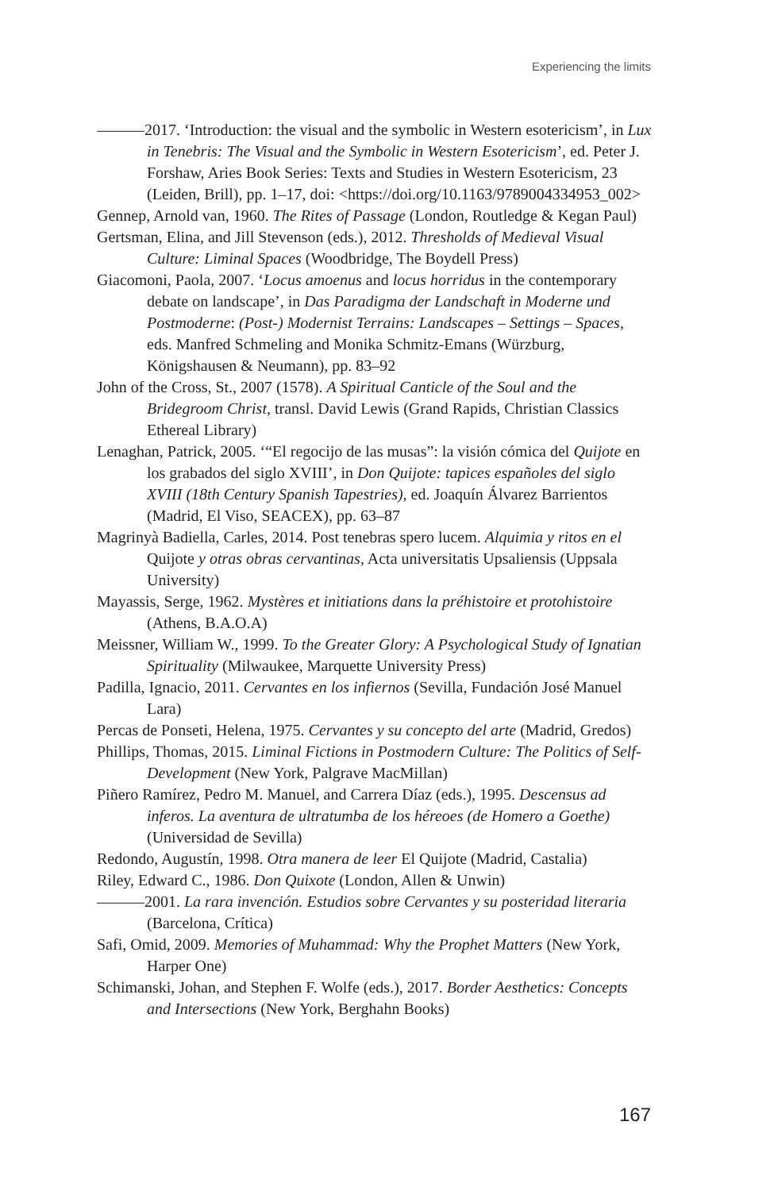Experiencing the limits
———2017. ‘Introduction: the visual and the symbolic in Western esotericism’, in Lux in Tenebris: The Visual and the Symbolic in Western Esotericism’, ed. Peter J. Forshaw, Aries Book Series: Texts and Studies in Western Esotericism, 23 (Leiden, Brill), pp. 1–17, doi: <https://doi.org/10.1163/9789004334953_002>
Gennep, Arnold van, 1960. The Rites of Passage (London, Routledge & Kegan Paul)
Gertsman, Elina, and Jill Stevenson (eds.), 2012. Thresholds of Medieval Visual Culture: Liminal Spaces (Woodbridge, The Boydell Press)
Giacomoni, Paola, 2007. ‘Locus amoenus and locus horridus in the contemporary debate on landscape’, in Das Paradigma der Landschaft in Moderne und Postmoderne: (Post-) Modernist Terrains: Landscapes – Settings – Spaces, eds. Manfred Schmeling and Monika Schmitz-Emans (Würzburg, Königshausen & Neumann), pp. 83–92
John of the Cross, St., 2007 (1578). A Spiritual Canticle of the Soul and the Bridegroom Christ, transl. David Lewis (Grand Rapids, Christian Classics Ethereal Library)
Lenaghan, Patrick, 2005. ‘“El regocijo de las musas”: la visión cómica del Quijote en los grabados del siglo XVIII’, in Don Quijote: tapices españoles del siglo XVIII (18th Century Spanish Tapestries), ed. Joaquín Álvarez Barrientos (Madrid, El Viso, SEACEX), pp. 63–87
Magrinyà Badiella, Carles, 2014. Post tenebras spero lucem. Alquimia y ritos en el Quijote y otras obras cervantinas, Acta universitatis Upsaliensis (Uppsala University)
Mayassis, Serge, 1962. Mystères et initiations dans la préhistoire et protohistoire (Athens, B.A.O.A)
Meissner, William W., 1999. To the Greater Glory: A Psychological Study of Ignatian Spirituality (Milwaukee, Marquette University Press)
Padilla, Ignacio, 2011. Cervantes en los infiernos (Sevilla, Fundación José Manuel Lara)
Percas de Ponseti, Helena, 1975. Cervantes y su concepto del arte (Madrid, Gredos)
Phillips, Thomas, 2015. Liminal Fictions in Postmodern Culture: The Politics of Self-Development (New York, Palgrave MacMillan)
Piñero Ramírez, Pedro M. Manuel, and Carrera Díaz (eds.), 1995. Descensus ad inferos. La aventura de ultratumba de los héreoes (de Homero a Goethe) (Universidad de Sevilla)
Redondo, Augustín, 1998. Otra manera de leer El Quijote (Madrid, Castalia)
Riley, Edward C., 1986. Don Quixote (London, Allen & Unwin)
———2001. La rara invención. Estudios sobre Cervantes y su posteridad literaria (Barcelona, Crítica)
Safi, Omid, 2009. Memories of Muhammad: Why the Prophet Matters (New York, Harper One)
Schimanski, Johan, and Stephen F. Wolfe (eds.), 2017. Border Aesthetics: Concepts and Intersections (New York, Berghahn Books)
167